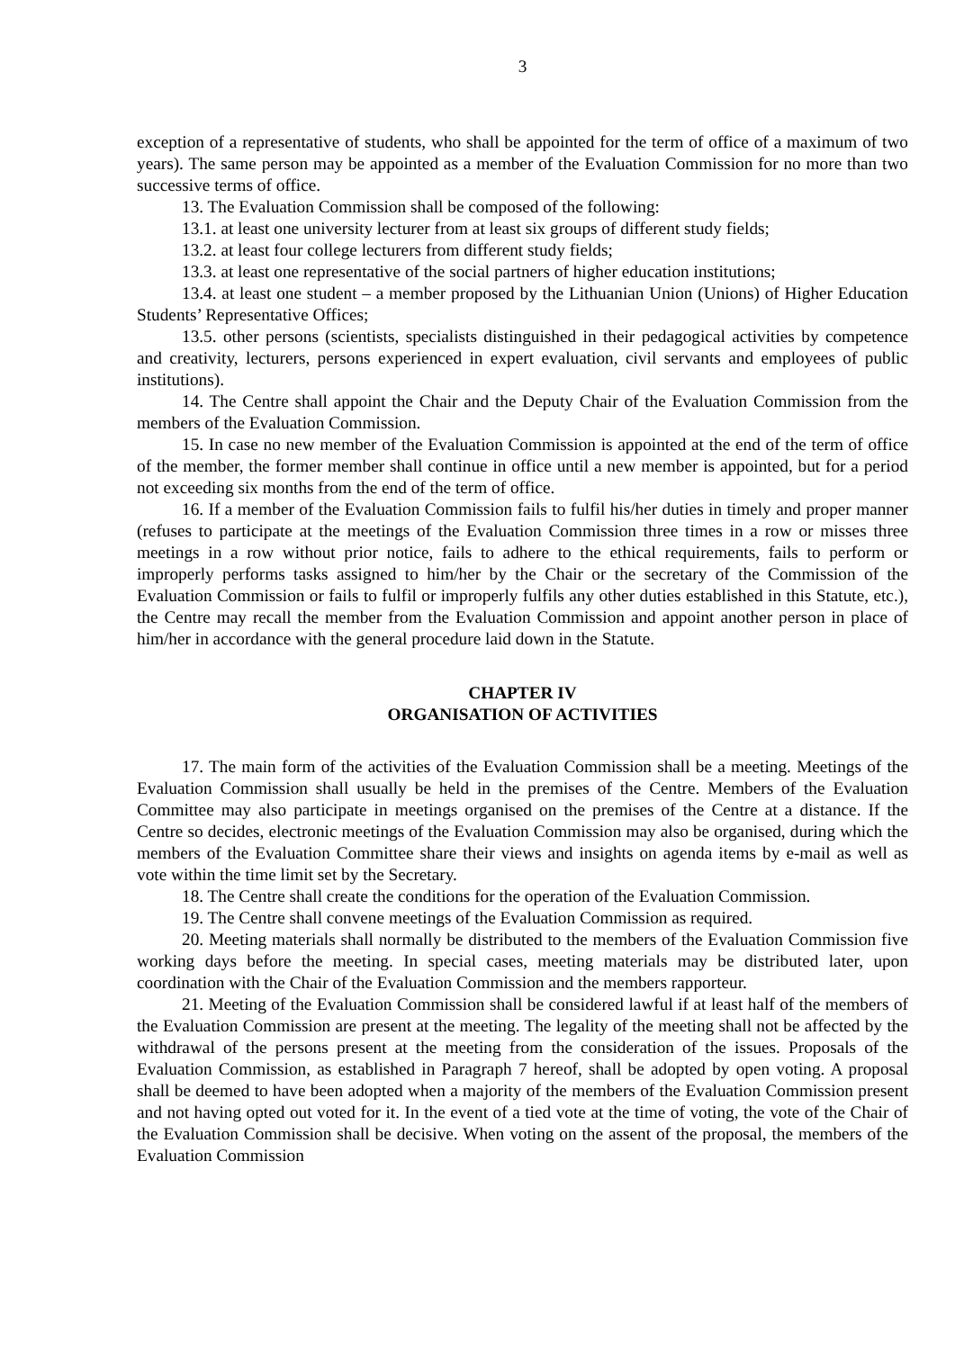3
exception of a representative of students, who shall be appointed for the term of office of a maximum of two years). The same person may be appointed as a member of the Evaluation Commission for no more than two successive terms of office.
13. The Evaluation Commission shall be composed of the following:
13.1. at least one university lecturer from at least six groups of different study fields;
13.2. at least four college lecturers from different study fields;
13.3. at least one representative of the social partners of higher education institutions;
13.4. at least one student – a member proposed by the Lithuanian Union (Unions) of Higher Education Students’ Representative Offices;
13.5. other persons (scientists, specialists distinguished in their pedagogical activities by competence and creativity, lecturers, persons experienced in expert evaluation, civil servants and employees of public institutions).
14. The Centre shall appoint the Chair and the Deputy Chair of the Evaluation Commission from the members of the Evaluation Commission.
15. In case no new member of the Evaluation Commission is appointed at the end of the term of office of the member, the former member shall continue in office until a new member is appointed, but for a period not exceeding six months from the end of the term of office.
16. If a member of the Evaluation Commission fails to fulfil his/her duties in timely and proper manner (refuses to participate at the meetings of the Evaluation Commission three times in a row or misses three meetings in a row without prior notice, fails to adhere to the ethical requirements, fails to perform or improperly performs tasks assigned to him/her by the Chair or the secretary of the Commission of the Evaluation Commission or fails to fulfil or improperly fulfils any other duties established in this Statute, etc.), the Centre may recall the member from the Evaluation Commission and appoint another person in place of him/her in accordance with the general procedure laid down in the Statute.
CHAPTER IV
ORGANISATION OF ACTIVITIES
17. The main form of the activities of the Evaluation Commission shall be a meeting. Meetings of the Evaluation Commission shall usually be held in the premises of the Centre. Members of the Evaluation Committee may also participate in meetings organised on the premises of the Centre at a distance. If the Centre so decides, electronic meetings of the Evaluation Commission may also be organised, during which the members of the Evaluation Committee share their views and insights on agenda items by e-mail as well as vote within the time limit set by the Secretary.
18. The Centre shall create the conditions for the operation of the Evaluation Commission.
19. The Centre shall convene meetings of the Evaluation Commission as required.
20. Meeting materials shall normally be distributed to the members of the Evaluation Commission five working days before the meeting. In special cases, meeting materials may be distributed later, upon coordination with the Chair of the Evaluation Commission and the members rapporteur.
21. Meeting of the Evaluation Commission shall be considered lawful if at least half of the members of the Evaluation Commission are present at the meeting. The legality of the meeting shall not be affected by the withdrawal of the persons present at the meeting from the consideration of the issues. Proposals of the Evaluation Commission, as established in Paragraph 7 hereof, shall be adopted by open voting. A proposal shall be deemed to have been adopted when a majority of the members of the Evaluation Commission present and not having opted out voted for it. In the event of a tied vote at the time of voting, the vote of the Chair of the Evaluation Commission shall be decisive. When voting on the assent of the proposal, the members of the Evaluation Commission